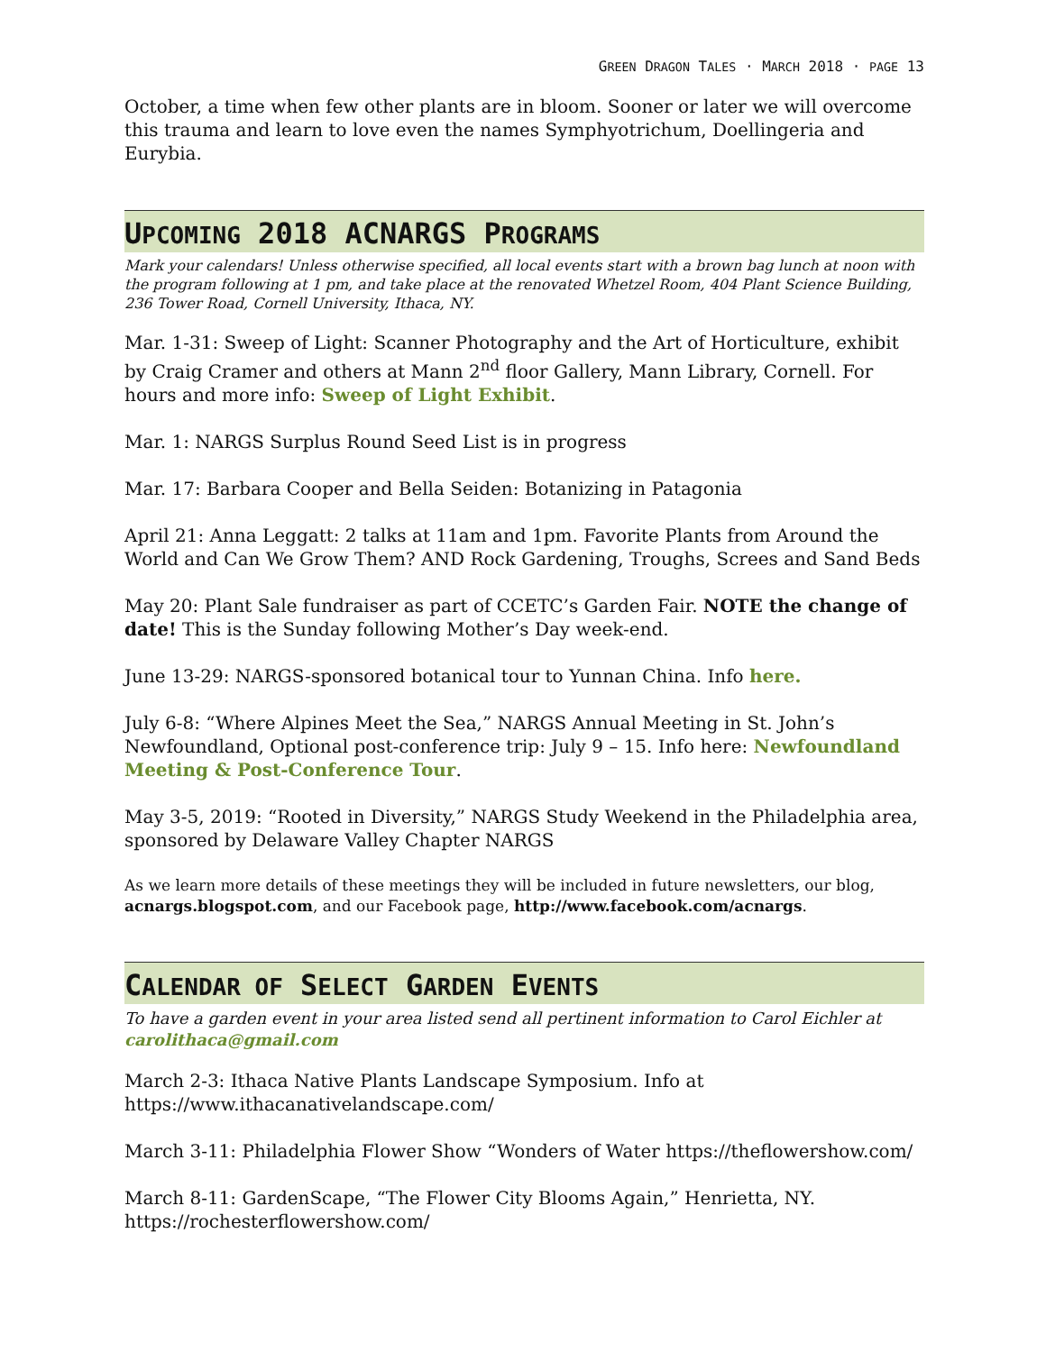GREEN DRAGON TALES · MARCH 2018 · PAGE 13
October, a time when few other plants are in bloom. Sooner or later we will overcome this trauma and learn to love even the names Symphyotrichum, Doellingeria and Eurybia.
UPCOMING 2018 ACNARGS PROGRAMS
Mark your calendars! Unless otherwise specified, all local events start with a brown bag lunch at noon with the program following at 1 pm, and take place at the renovated Whetzel Room, 404 Plant Science Building, 236 Tower Road, Cornell University, Ithaca, NY.
Mar. 1-31: Sweep of Light: Scanner Photography and the Art of Horticulture, exhibit by Craig Cramer and others at Mann 2<sup>nd</sup> floor Gallery, Mann Library, Cornell. For hours and more info: Sweep of Light Exhibit.
Mar. 1: NARGS Surplus Round Seed List is in progress
Mar. 17: Barbara Cooper and Bella Seiden: Botanizing in Patagonia
April 21: Anna Leggatt: 2 talks at 11am and 1pm. Favorite Plants from Around the World and Can We Grow Them? AND Rock Gardening, Troughs, Screes and Sand Beds
May 20: Plant Sale fundraiser as part of CCETC’s Garden Fair. NOTE the change of date! This is the Sunday following Mother’s Day week-end.
June 13-29: NARGS-sponsored botanical tour to Yunnan China. Info here.
July 6-8: “Where Alpines Meet the Sea,” NARGS Annual Meeting in St. John’s Newfoundland, Optional post-conference trip: July 9 – 15. Info here: Newfoundland Meeting & Post-Conference Tour.
May 3-5, 2019: “Rooted in Diversity,” NARGS Study Weekend in the Philadelphia area, sponsored by Delaware Valley Chapter NARGS
As we learn more details of these meetings they will be included in future newsletters, our blog, acnargs.blogspot.com, and our Facebook page, http://www.facebook.com/acnargs.
CALENDAR OF SELECT GARDEN EVENTS
To have a garden event in your area listed send all pertinent information to Carol Eichler at carolithaca@gmail.com
March 2-3: Ithaca Native Plants Landscape Symposium. Info at https://www.ithacanativelandscape.com/
March 3-11: Philadelphia Flower Show “Wonders of Water https://theflowershow.com/
March 8-11: GardenScape, “The Flower City Blooms Again,” Henrietta, NY. https://rochesterflowershow.com/